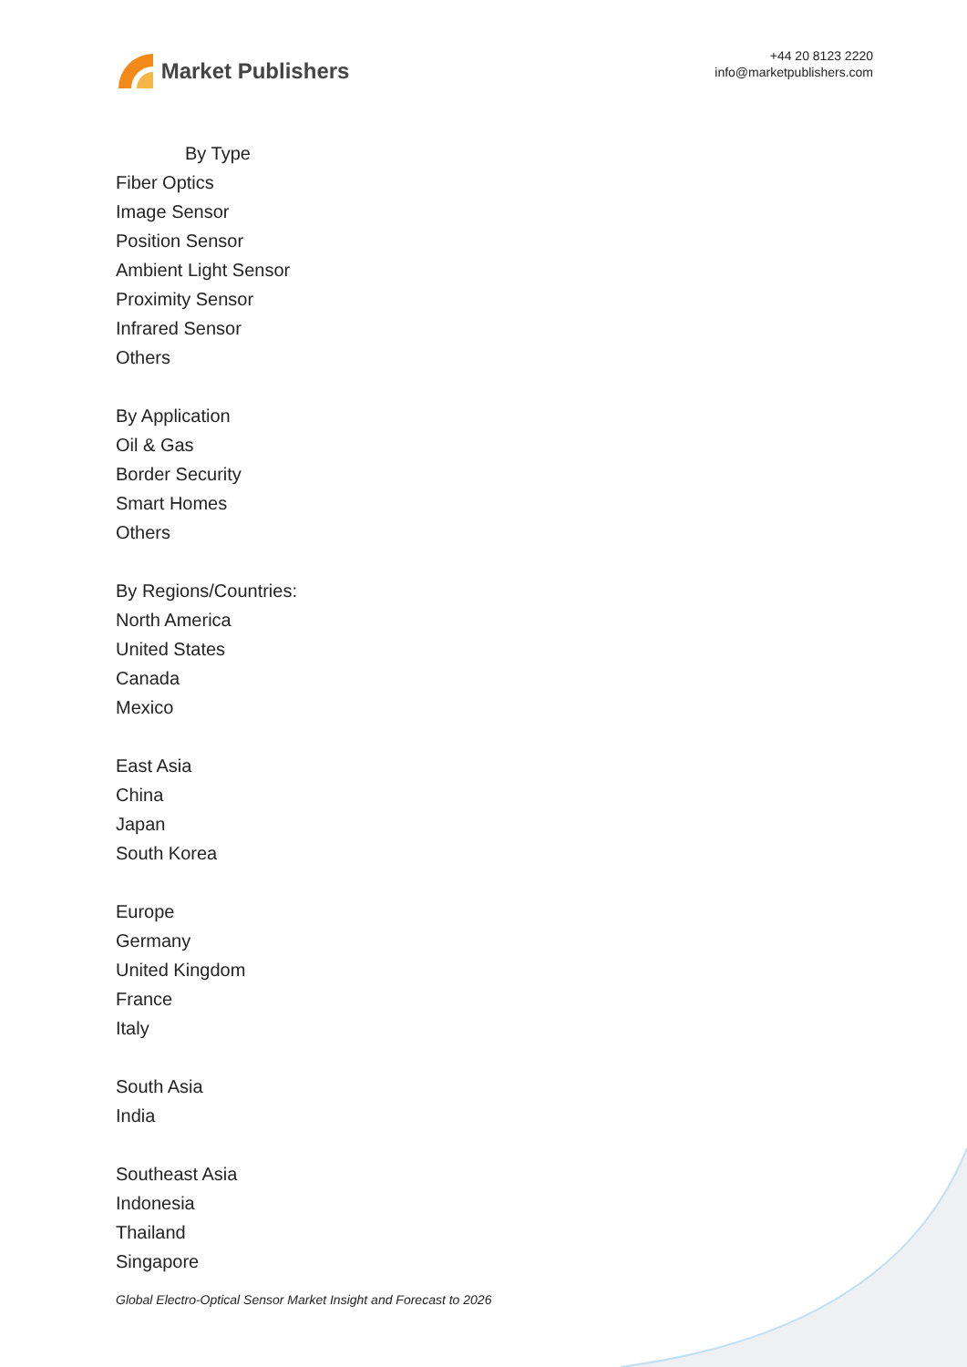Market Publishers
+44 20 8123 2220
info@marketpublishers.com
By Type
Fiber Optics
Image Sensor
Position Sensor
Ambient Light Sensor
Proximity Sensor
Infrared Sensor
Others
By Application
Oil & Gas
Border Security
Smart Homes
Others
By Regions/Countries:
North America
United States
Canada
Mexico
East Asia
China
Japan
South Korea
Europe
Germany
United Kingdom
France
Italy
South Asia
India
Southeast Asia
Indonesia
Thailand
Singapore
Global Electro-Optical Sensor Market Insight and Forecast to 2026